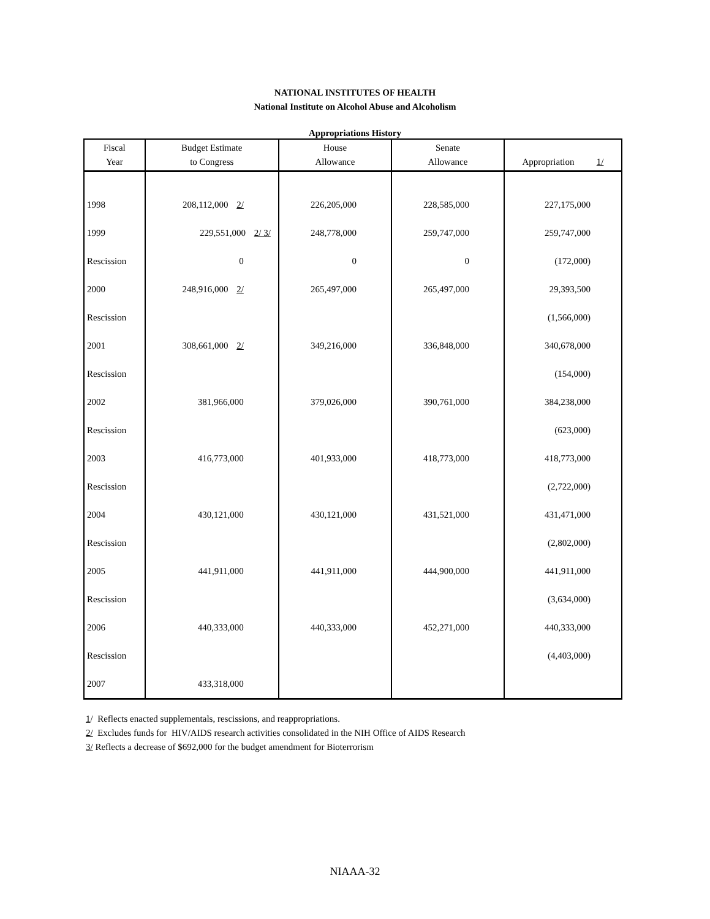NATIONAL INSTITUTES OF HEALTH
National Institute on Alcohol Abuse and Alcoholism
Appropriations History
| Fiscal Year | Budget Estimate to Congress | House Allowance | Senate Allowance | Appropriation 1/ |
| --- | --- | --- | --- | --- |
| 1998 | 208,112,000 2/ | 226,205,000 | 228,585,000 | 227,175,000 |
| 1999 | 229,551,000 2/ 3/ | 248,778,000 | 259,747,000 | 259,747,000 |
| Rescission | 0 | 0 | 0 | (172,000) |
| 2000 | 248,916,000 2/ | 265,497,000 | 265,497,000 | 29,393,500 |
| Rescission | | | | (1,566,000) |
| 2001 | 308,661,000 2/ | 349,216,000 | 336,848,000 | 340,678,000 |
| Rescission | | | | (154,000) |
| 2002 | 381,966,000 | 379,026,000 | 390,761,000 | 384,238,000 |
| Rescission | | | | (623,000) |
| 2003 | 416,773,000 | 401,933,000 | 418,773,000 | 418,773,000 |
| Rescission | | | | (2,722,000) |
| 2004 | 430,121,000 | 430,121,000 | 431,521,000 | 431,471,000 |
| Rescission | | | | (2,802,000) |
| 2005 | 441,911,000 | 441,911,000 | 444,900,000 | 441,911,000 |
| Rescission | | | | (3,634,000) |
| 2006 | 440,333,000 | 440,333,000 | 452,271,000 | 440,333,000 |
| Rescission | | | | (4,403,000) |
| 2007 | 433,318,000 | | | |
1/ Reflects enacted supplementals, rescissions, and reappropriations.
2/ Excludes funds for HIV/AIDS research activities consolidated in the NIH Office of AIDS Research
3/ Reflects a decrease of $692,000 for the budget amendment for Bioterrorism
NIAAA-32